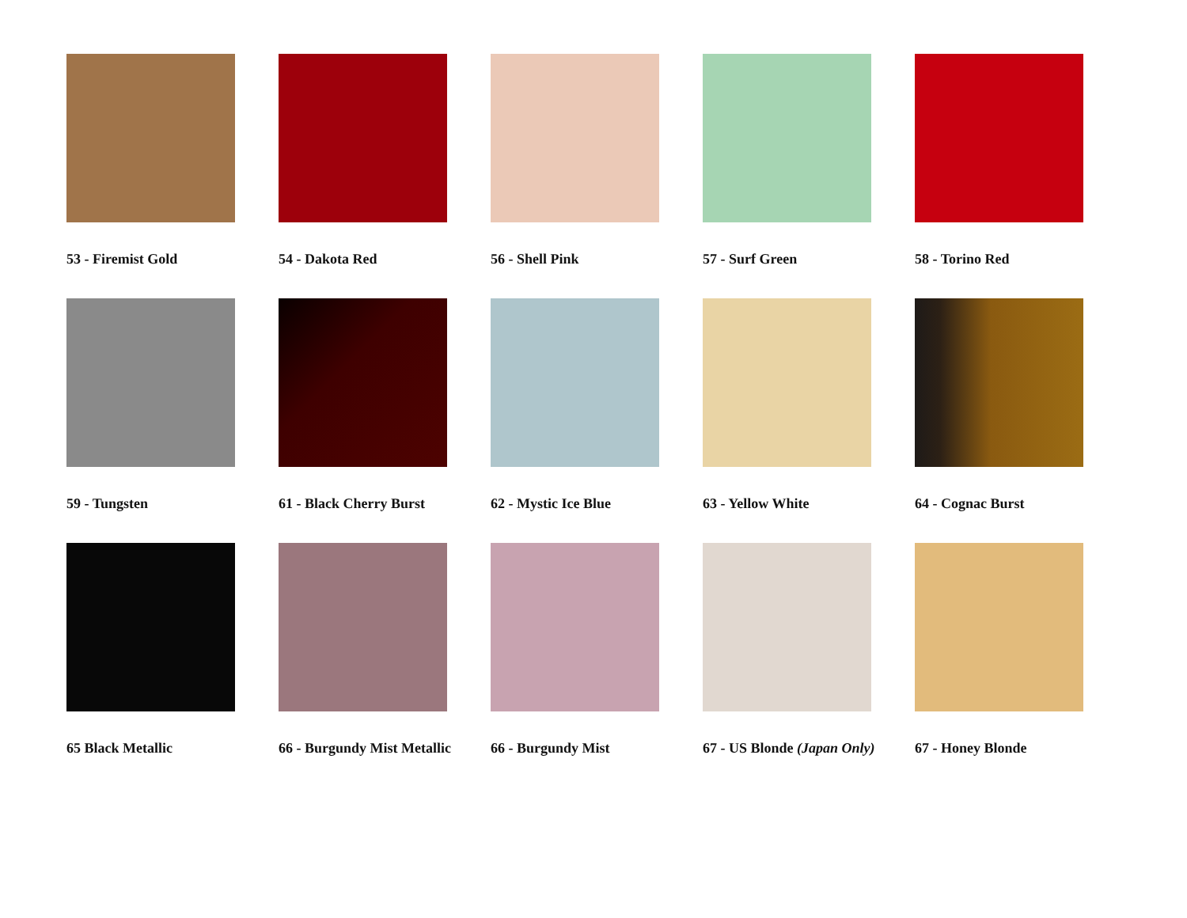53 - Firemist Gold
54 - Dakota Red
56 - Shell Pink
57 - Surf Green
58 - Torino Red
59 - Tungsten
61 - Black Cherry Burst
62 - Mystic Ice Blue
63 - Yellow White
64 - Cognac Burst
65 Black Metallic
66 - Burgundy Mist Metallic
66 - Burgundy Mist
67 - US Blonde (Japan Only)
67 - Honey Blonde